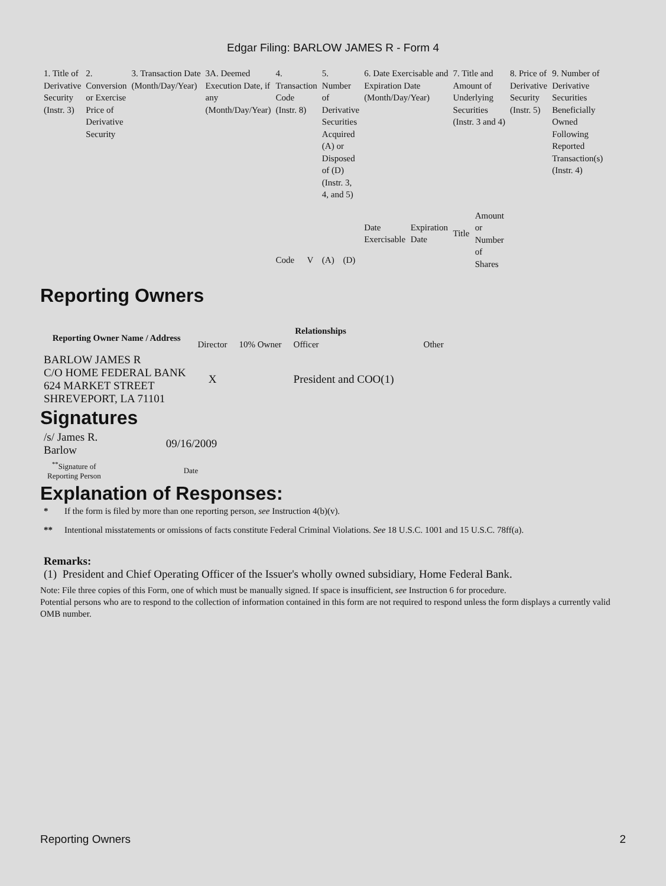Edgar Filing: BARLOW JAMES R - Form 4
| 1. Title of Derivative Security (Instr. 3) | 2. Conversion or Exercise Price of Derivative Security | 3. Transaction Date (Month/Day/Year) | 3A. Deemed Execution Date, if any (Month/Day/Year) | 4. Transaction Code (Instr. 8) | | 5. Number of Derivative Securities Acquired (A) or Disposed of (D) (Instr. 3, 4, and 5) | | 6. Date Exercisable and Expiration Date (Month/Day/Year) | | 7. Title and Amount of Underlying Securities (Instr. 3 and 4) | | 8. Price of Derivative Security (Instr. 5) | 9. Number of Derivative Securities Beneficially Owned Following Reported Transaction(s) (Instr. 4) |
| | | | | Code | V | (A) | (D) | Date Exercisable | Expiration Date | Title | Amount or Number of Shares | | |
Reporting Owners
| Reporting Owner Name / Address | Relationships | | | |
| --- | --- | --- | --- | --- |
| | Director | 10% Owner | Officer | Other |
| BARLOW JAMES R C/O HOME FEDERAL BANK 624 MARKET STREET SHREVEPORT, LA 71101 | X | | President and COO(1) | |
Signatures
| /s/ James R. Barlow | 09/16/2009 |
| <sup>**</sup> Signature of Reporting Person | Date |
Explanation of Responses:
| * | If the form is filed by more than one reporting person, see Instruction 4(b)(v). |
| ** | Intentional misstatements or omissions of facts constitute Federal Criminal Violations. See 18 U.S.C. 1001 and 15 U.S.C. 78ff(a). |
Remarks:
(1) President and Chief Operating Officer of the Issuer's wholly owned subsidiary, Home Federal Bank.
Note: File three copies of this Form, one of which must be manually signed. If space is insufficient, see Instruction 6 for procedure.
Potential persons who are to respond to the collection of information contained in this form are not required to respond unless the form displays a currently valid OMB number.
Reporting Owners 2